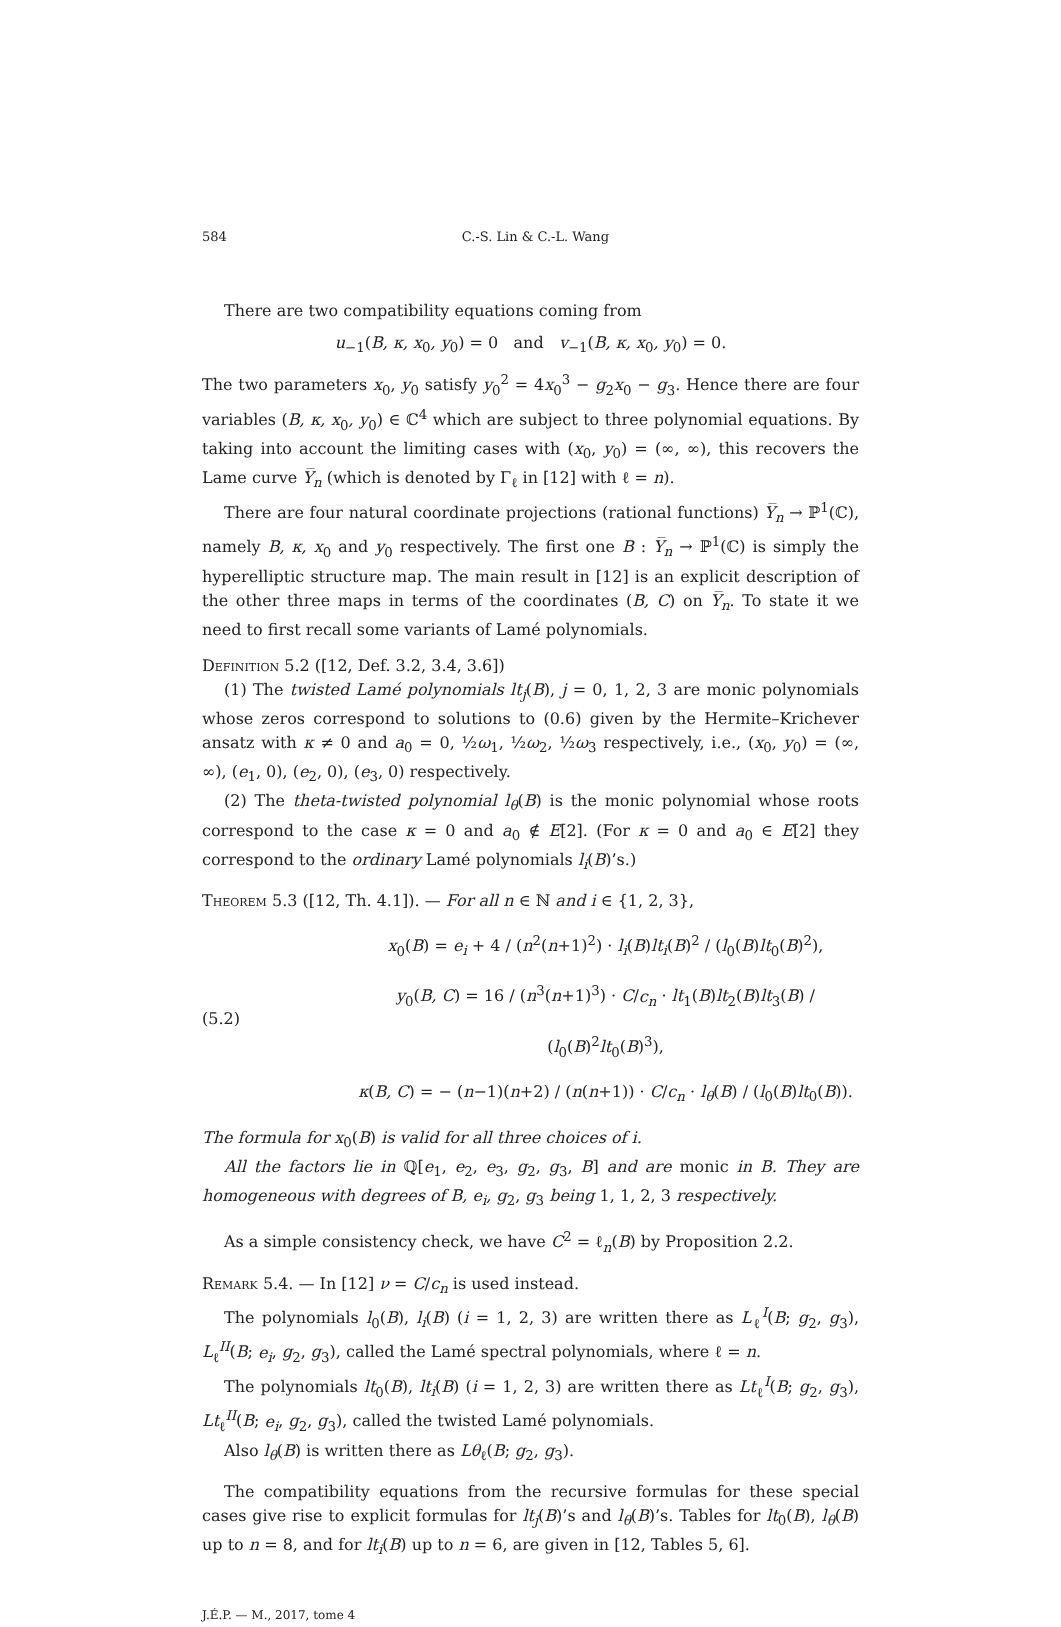584 C.-S. Lin & C.-L. Wang
There are two compatibility equations coming from
u<sub>−1</sub>(B, κ, x<sub>0</sub>, y<sub>0</sub>) = 0 and v<sub>−1</sub>(B, κ, x<sub>0</sub>, y<sub>0</sub>) = 0.
The two parameters x<sub>0</sub>, y<sub>0</sub> satisfy y<sub>0</sub><sup>2</sup> = 4x<sub>0</sub><sup>3</sup> − g<sub>2</sub>x<sub>0</sub> − g<sub>3</sub>. Hence there are four variables (B, κ, x<sub>0</sub>, y<sub>0</sub>) ∈ ℂ<sup>4</sup> which are subject to three polynomial equations. By taking into account the limiting cases with (x<sub>0</sub>, y<sub>0</sub>) = (∞, ∞), this recovers the Lame curve Y̅<sub>n</sub> (which is denoted by Γ<sub>ℓ</sub> in [12] with ℓ = n).
There are four natural coordinate projections (rational functions) Y̅<sub>n</sub> → ℙ<sup>1</sup>(ℂ), namely B, κ, x<sub>0</sub> and y<sub>0</sub> respectively. The first one B : Y̅<sub>n</sub> → ℙ<sup>1</sup>(ℂ) is simply the hyperelliptic structure map. The main result in [12] is an explicit description of the other three maps in terms of the coordinates (B, C) on Y̅<sub>n</sub>. To state it we need to first recall some variants of Lamé polynomials.
Definition 5.2 ([12, Def. 3.2, 3.4, 3.6])
(1) The twisted Lamé polynomials lt<sub>j</sub>(B), j = 0, 1, 2, 3 are monic polynomials whose zeros correspond to solutions to (0.6) given by the Hermite–Krichever ansatz with κ ≠ 0 and a<sub>0</sub> = 0, ½ω<sub>1</sub>, ½ω<sub>2</sub>, ½ω<sub>3</sub> respectively, i.e., (x<sub>0</sub>, y<sub>0</sub>) = (∞, ∞), (e<sub>1</sub>, 0), (e<sub>2</sub>, 0), (e<sub>3</sub>, 0) respectively.
(2) The theta-twisted polynomial l<sub>θ</sub>(B) is the monic polynomial whose roots correspond to the case κ = 0 and a<sub>0</sub> ∉ E[2]. (For κ = 0 and a<sub>0</sub> ∈ E[2] they correspond to the ordinary Lamé polynomials l<sub>i</sub>(B)’s.)
Theorem 5.3 ([12, Th. 4.1]). — For all n ∈ ℕ and i ∈ {1, 2, 3},
(5.2)
x<sub>0</sub>(B) = e<sub>i</sub> + 4 / (n<sup>2</sup>(n+1)<sup>2</sup>) · l<sub>i</sub>(B)lt<sub>i</sub>(B)<sup>2</sup> / (l<sub>0</sub>(B)lt<sub>0</sub>(B)<sup>2</sup>),
y<sub>0</sub>(B, C) = 16 / (n<sup>3</sup>(n+1)<sup>3</sup>) · C/c<sub>n</sub> · lt<sub>1</sub>(B)lt<sub>2</sub>(B)lt<sub>3</sub>(B) / (l<sub>0</sub>(B)<sup>2</sup>lt<sub>0</sub>(B)<sup>3</sup>),
κ(B, C) = − (n−1)(n+2) / (n(n+1)) · C/c<sub>n</sub> · l<sub>θ</sub>(B) / (l<sub>0</sub>(B)lt<sub>0</sub>(B)).
The formula for x<sub>0</sub>(B) is valid for all three choices of i.
All the factors lie in ℚ[e<sub>1</sub>, e<sub>2</sub>, e<sub>3</sub>, g<sub>2</sub>, g<sub>3</sub>, B] and are monic in B. They are homogeneous with degrees of B, e<sub>i</sub>, g<sub>2</sub>, g<sub>3</sub> being 1, 1, 2, 3 respectively.
As a simple consistency check, we have C<sup>2</sup> = ℓ<sub>n</sub>(B) by Proposition 2.2.
Remark 5.4. — In [12] ν = C/c<sub>n</sub> is used instead.
The polynomials l<sub>0</sub>(B), l<sub>i</sub>(B) (i = 1, 2, 3) are written there as L<sub>ℓ</sub><sup>I</sup>(B; g<sub>2</sub>, g<sub>3</sub>), L<sub>ℓ</sub><sup>II</sup>(B; e<sub>i</sub>, g<sub>2</sub>, g<sub>3</sub>), called the Lamé spectral polynomials, where ℓ = n.
The polynomials lt<sub>0</sub>(B), lt<sub>i</sub>(B) (i = 1, 2, 3) are written there as Lt<sub>ℓ</sub><sup>I</sup>(B; g<sub>2</sub>, g<sub>3</sub>), Lt<sub>ℓ</sub><sup>II</sup>(B; e<sub>i</sub>, g<sub>2</sub>, g<sub>3</sub>), called the twisted Lamé polynomials.
Also l<sub>θ</sub>(B) is written there as Lθ<sub>ℓ</sub>(B; g<sub>2</sub>, g<sub>3</sub>).
The compatibility equations from the recursive formulas for these special cases give rise to explicit formulas for lt<sub>j</sub>(B)’s and l<sub>θ</sub>(B)’s. Tables for lt<sub>0</sub>(B), l<sub>θ</sub>(B) up to n = 8, and for lt<sub>i</sub>(B) up to n = 6, are given in [12, Tables 5, 6].
J.É.P. — M., 2017, tome 4